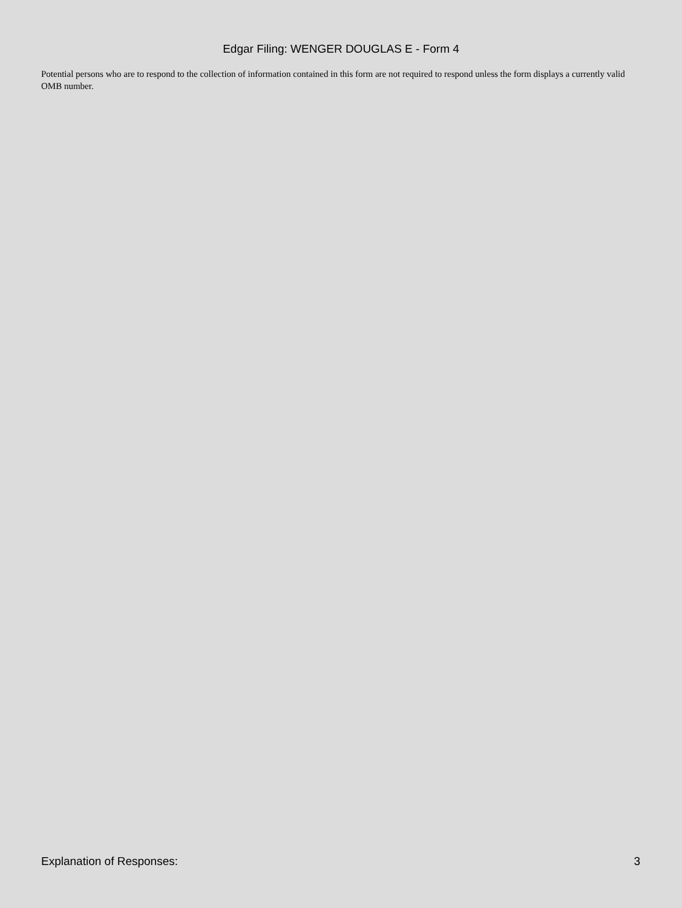Edgar Filing: WENGER DOUGLAS E - Form 4
Potential persons who are to respond to the collection of information contained in this form are not required to respond unless the form displays a currently valid OMB number.
Explanation of Responses: 3